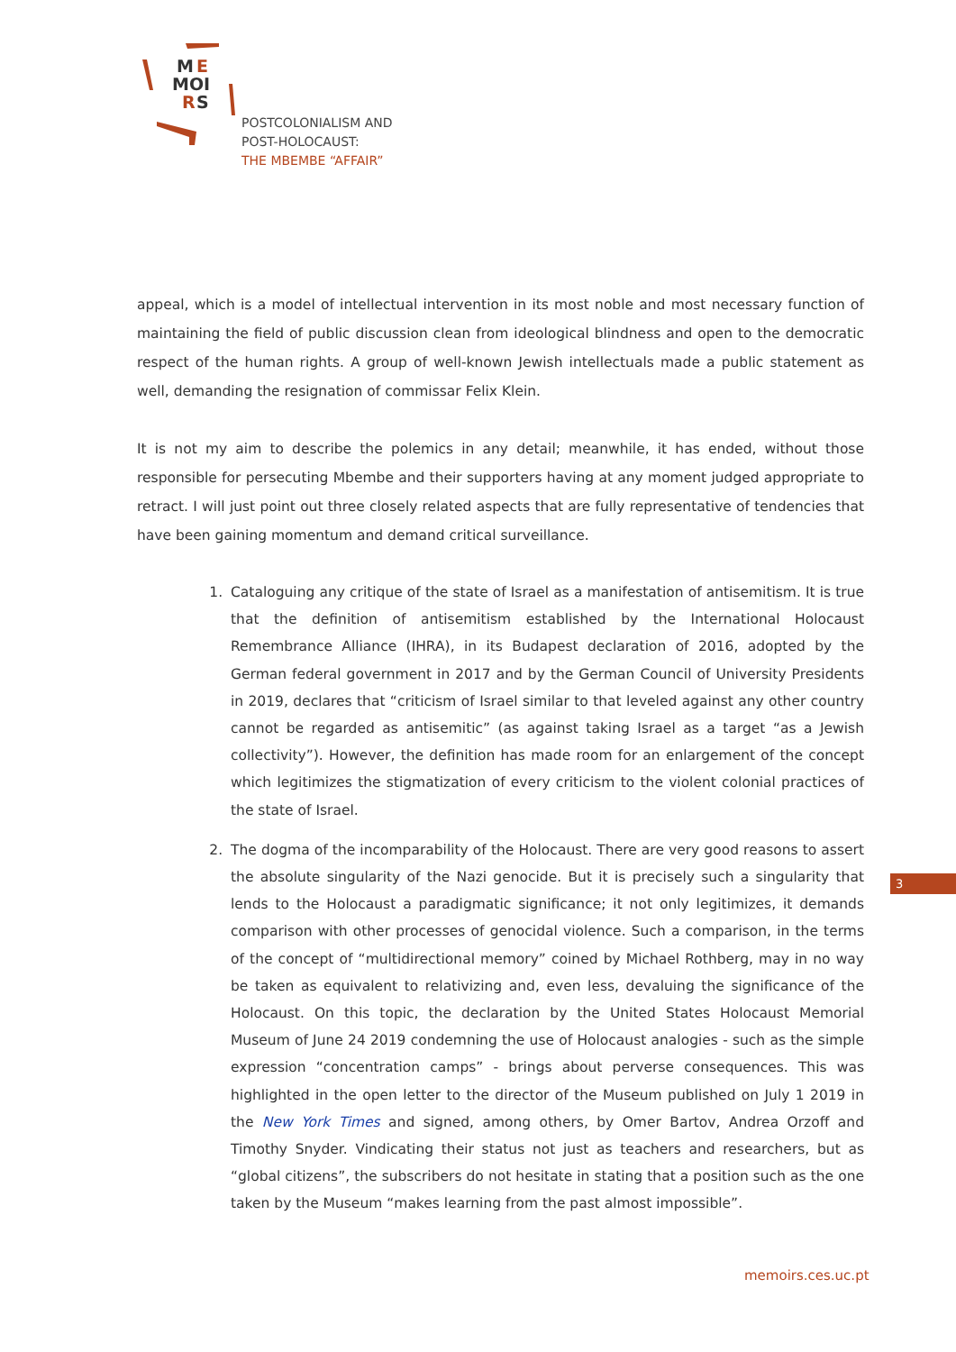M
E
MOI
R
S
POSTCOLONIALISM AND
POST-HOLOCAUST:
THE MBEMBE “AFFAIR”
appeal, which is a model of intellectual intervention in its most noble and most necessary function of maintaining the field of public discussion clean from ideological blindness and open to the democratic respect of the human rights. A group of well-known Jewish intellectuals made a public statement as well, demanding the resignation of commissar Felix Klein.
It is not my aim to describe the polemics in any detail; meanwhile, it has ended, without those responsible for persecuting Mbembe and their supporters having at any moment judged appropriate to retract. I will just point out three closely related aspects that are fully representative of tendencies that have been gaining momentum and demand critical surveillance.
1. Cataloguing any critique of the state of Israel as a manifestation of antisemitism. It is true that the definition of antisemitism established by the International Holocaust Remembrance Alliance (IHRA), in its Budapest declaration of 2016, adopted by the German federal government in 2017 and by the German Council of University Presidents in 2019, declares that “criticism of Israel similar to that leveled against any other country cannot be regarded as antisemitic” (as against taking Israel as a target “as a Jewish collectivity”). However, the definition has made room for an enlargement of the concept which legitimizes the stigmatization of every criticism to the violent colonial practices of the state of Israel.
2. The dogma of the incomparability of the Holocaust. There are very good reasons to assert the absolute singularity of the Nazi genocide. But it is precisely such a singularity that lends to the Holocaust a paradigmatic significance; it not only legitimizes, it demands comparison with other processes of genocidal violence. Such a comparison, in the terms of the concept of “multidirectional memory” coined by Michael Rothberg, may in no way be taken as equivalent to relativizing and, even less, devaluing the significance of the Holocaust. On this topic, the declaration by the United States Holocaust Memorial Museum of June 24 2019 condemning the use of Holocaust analogies - such as the simple expression “concentration camps” - brings about perverse consequences. This was highlighted in the open letter to the director of the Museum published on July 1 2019 in the New York Times and signed, among others, by Omer Bartov, Andrea Orzoff and Timothy Snyder. Vindicating their status not just as teachers and researchers, but as “global citizens”, the subscribers do not hesitate in stating that a position such as the one taken by the Museum “makes learning from the past almost impossible”.
3
memoirs.ces.uc.pt